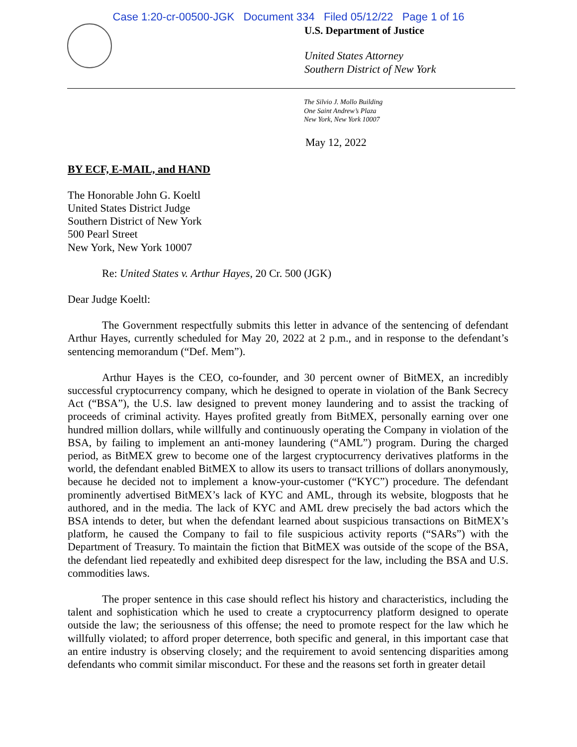Case 1:20-cr-00500-JGK Document 334 Filed 05/12/22 Page 1 of 16
U.S. Department of Justice
United States Attorney
Southern District of New York
The Silvio J. Mollo Building
One Saint Andrew’s Plaza
New York, New York 10007
May 12, 2022
BY ECF, E-MAIL, and HAND
The Honorable John G. Koeltl
United States District Judge
Southern District of New York
500 Pearl Street
New York, New York 10007
Re: United States v. Arthur Hayes, 20 Cr. 500 (JGK)
Dear Judge Koeltl:
The Government respectfully submits this letter in advance of the sentencing of defendant Arthur Hayes, currently scheduled for May 20, 2022 at 2 p.m., and in response to the defendant’s sentencing memorandum (“Def. Mem”).
Arthur Hayes is the CEO, co-founder, and 30 percent owner of BitMEX, an incredibly successful cryptocurrency company, which he designed to operate in violation of the Bank Secrecy Act (“BSA”), the U.S. law designed to prevent money laundering and to assist the tracking of proceeds of criminal activity. Hayes profited greatly from BitMEX, personally earning over one hundred million dollars, while willfully and continuously operating the Company in violation of the BSA, by failing to implement an anti-money laundering (“AML”) program. During the charged period, as BitMEX grew to become one of the largest cryptocurrency derivatives platforms in the world, the defendant enabled BitMEX to allow its users to transact trillions of dollars anonymously, because he decided not to implement a know-your-customer (“KYC”) procedure. The defendant prominently advertised BitMEX’s lack of KYC and AML, through its website, blogposts that he authored, and in the media. The lack of KYC and AML drew precisely the bad actors which the BSA intends to deter, but when the defendant learned about suspicious transactions on BitMEX’s platform, he caused the Company to fail to file suspicious activity reports (“SARs”) with the Department of Treasury. To maintain the fiction that BitMEX was outside of the scope of the BSA, the defendant lied repeatedly and exhibited deep disrespect for the law, including the BSA and U.S. commodities laws.
The proper sentence in this case should reflect his history and characteristics, including the talent and sophistication which he used to create a cryptocurrency platform designed to operate outside the law; the seriousness of this offense; the need to promote respect for the law which he willfully violated; to afford proper deterrence, both specific and general, in this important case that an entire industry is observing closely; and the requirement to avoid sentencing disparities among defendants who commit similar misconduct. For these and the reasons set forth in greater detail